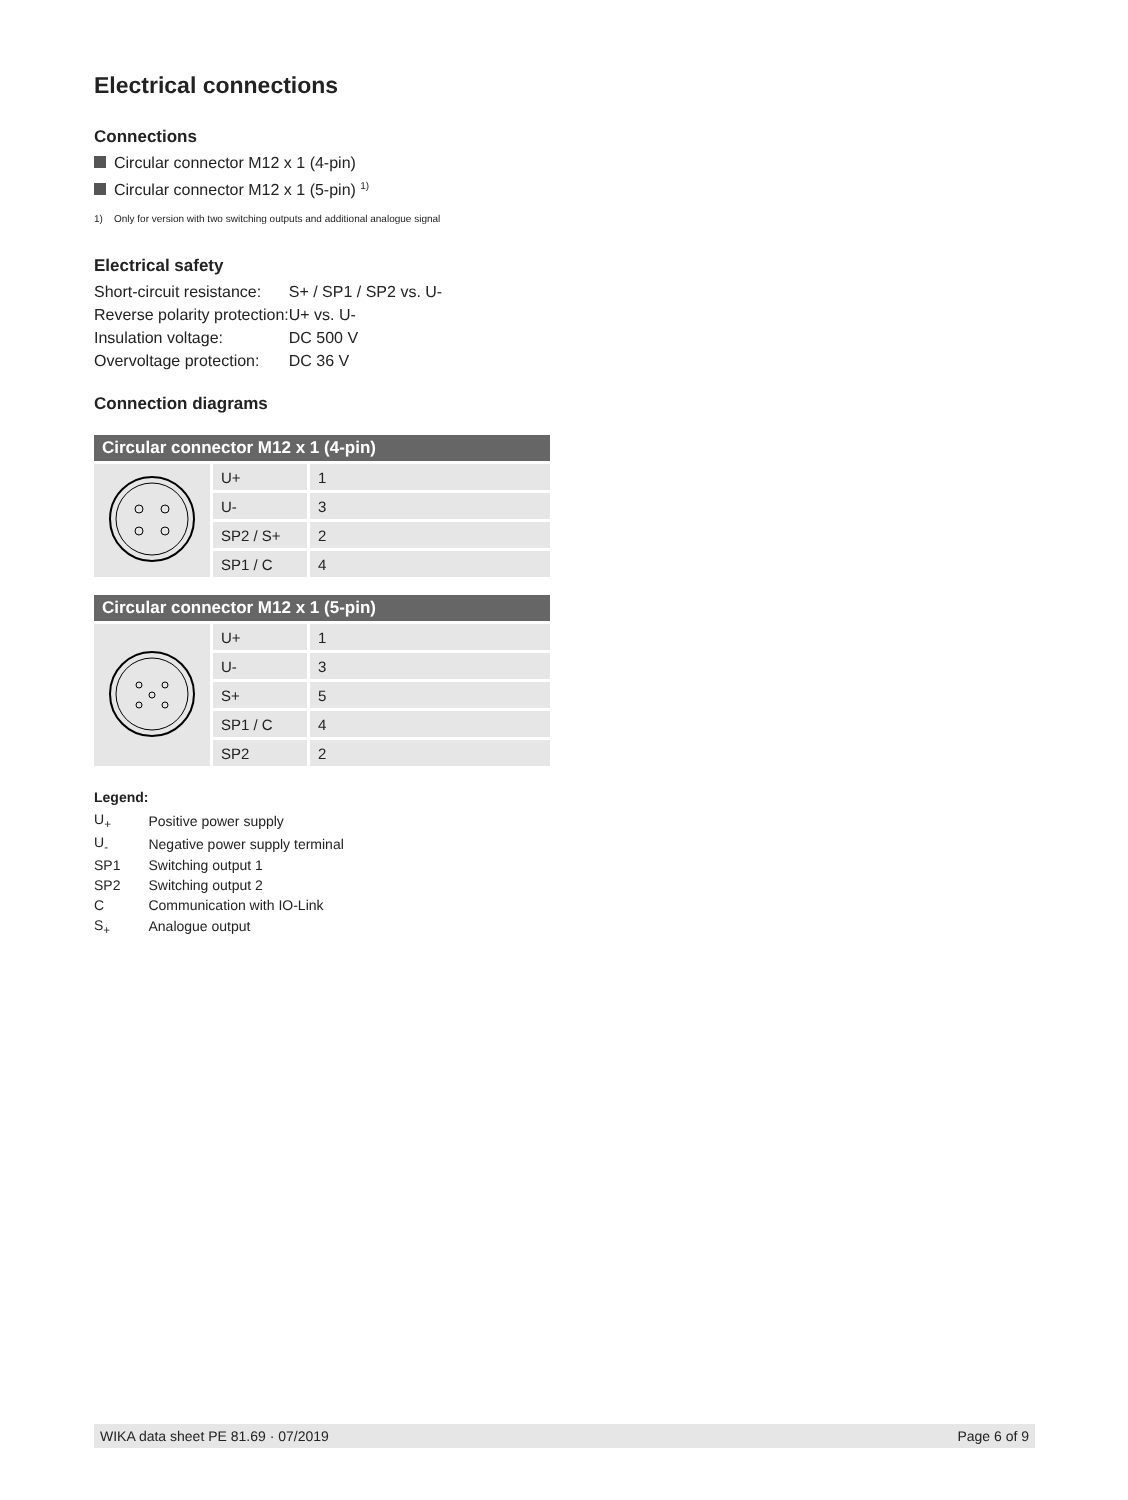Electrical connections
Connections
Circular connector M12 x 1 (4-pin)
Circular connector M12 x 1 (5-pin) <sup>1)</sup>
1) Only for version with two switching outputs and additional analogue signal
Electrical safety
| Short-circuit resistance: | S+ / SP1 / SP2 vs. U- |
| Reverse polarity protection: | U+ vs. U- |
| Insulation voltage: | DC 500 V |
| Overvoltage protection: | DC 36 V |
Connection diagrams
| Circular connector M12 x 1 (4-pin) | | |
| --- | --- | --- |
| | U+ | 1 |
| | U- | 3 |
| | SP2 / S+ | 2 |
| | SP1 / C | 4 |
| Circular connector M12 x 1 (5-pin) | | |
| --- | --- | --- |
| | U+ | 1 |
| | U- | 3 |
| | S+ | 5 |
| | SP1 / C | 4 |
| | SP2 | 2 |
Legend:
| U<sub>+</sub> | Positive power supply |
| U<sub>-</sub> | Negative power supply terminal |
| SP1 | Switching output 1 |
| SP2 | Switching output 2 |
| C | Communication with IO-Link |
| S<sub>+</sub> | Analogue output |
WIKA data sheet PE 81.69 · 07/2019 Page 6 of 9